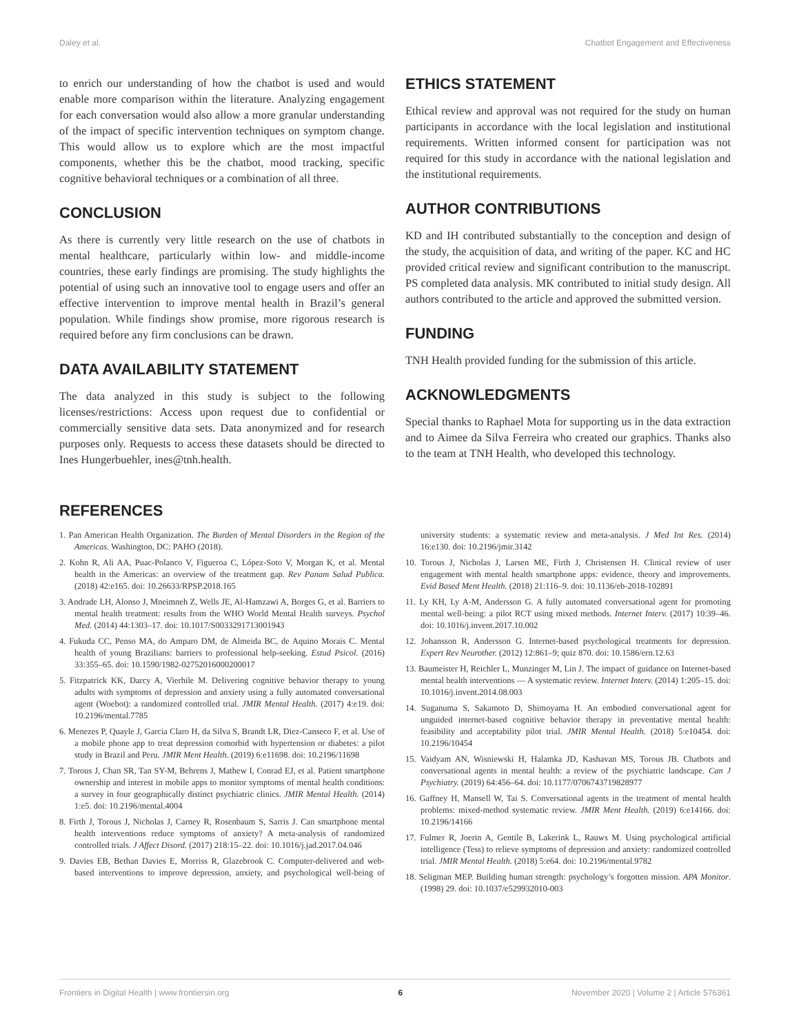Daley et al. Chatbot Engagement and Effectiveness
to enrich our understanding of how the chatbot is used and would enable more comparison within the literature. Analyzing engagement for each conversation would also allow a more granular understanding of the impact of specific intervention techniques on symptom change. This would allow us to explore which are the most impactful components, whether this be the chatbot, mood tracking, specific cognitive behavioral techniques or a combination of all three.
CONCLUSION
As there is currently very little research on the use of chatbots in mental healthcare, particularly within low- and middle-income countries, these early findings are promising. The study highlights the potential of using such an innovative tool to engage users and offer an effective intervention to improve mental health in Brazil’s general population. While findings show promise, more rigorous research is required before any firm conclusions can be drawn.
DATA AVAILABILITY STATEMENT
The data analyzed in this study is subject to the following licenses/restrictions: Access upon request due to confidential or commercially sensitive data sets. Data anonymized and for research purposes only. Requests to access these datasets should be directed to Ines Hungerbuehler, ines@tnh.health.
ETHICS STATEMENT
Ethical review and approval was not required for the study on human participants in accordance with the local legislation and institutional requirements. Written informed consent for participation was not required for this study in accordance with the national legislation and the institutional requirements.
AUTHOR CONTRIBUTIONS
KD and IH contributed substantially to the conception and design of the study, the acquisition of data, and writing of the paper. KC and HC provided critical review and significant contribution to the manuscript. PS completed data analysis. MK contributed to initial study design. All authors contributed to the article and approved the submitted version.
FUNDING
TNH Health provided funding for the submission of this article.
ACKNOWLEDGMENTS
Special thanks to Raphael Mota for supporting us in the data extraction and to Aimee da Silva Ferreira who created our graphics. Thanks also to the team at TNH Health, who developed this technology.
REFERENCES
1. Pan American Health Organization. The Burden of Mental Disorders in the Region of the Americas. Washington, DC: PAHO (2018).
2. Kohn R, Ali AA, Puac-Polanco V, Figueroa C, López-Soto V, Morgan K, et al. Mental health in the Americas: an overview of the treatment gap. Rev Panam Salud Publica. (2018) 42:e165. doi: 10.26633/RPSP.2018.165
3. Andrade LH, Alonso J, Mneimneh Z, Wells JE, Al-Hamzawi A, Borges G, et al. Barriers to mental health treatment: results from the WHO World Mental Health surveys. Psychol Med. (2014) 44:1303–17. doi: 10.1017/S0033291713001943
4. Fukuda CC, Penso MA, do Amparo DM, de Almeida BC, de Aquino Morais C. Mental health of young Brazilians: barriers to professional help-seeking. Estud Psicol. (2016) 33:355–65. doi: 10.1590/1982-02752016000200017
5. Fitzpatrick KK, Darcy A, Vierhile M. Delivering cognitive behavior therapy to young adults with symptoms of depression and anxiety using a fully automated conversational agent (Woebot): a randomized controlled trial. JMIR Mental Health. (2017) 4:e19. doi: 10.2196/mental.7785
6. Menezes P, Quayle J, Garcia Claro H, da Silva S, Brandt LR, Diez-Canseco F, et al. Use of a mobile phone app to treat depression comorbid with hypertension or diabetes: a pilot study in Brazil and Peru. JMIR Ment Health. (2019) 6:e11698. doi: 10.2196/11698
7. Torous J, Chan SR, Tan SY-M, Behrens J, Mathew I, Conrad EJ, et al. Patient smartphone ownership and interest in mobile apps to monitor symptoms of mental health conditions: a survey in four geographically distinct psychiatric clinics. JMIR Mental Health. (2014) 1:e5. doi: 10.2196/mental.4004
8. Firth J, Torous J, Nicholas J, Carney R, Rosenbaum S, Sarris J. Can smartphone mental health interventions reduce symptoms of anxiety? A meta-analysis of randomized controlled trials. J Affect Disord. (2017) 218:15–22. doi: 10.1016/j.jad.2017.04.046
9. Davies EB, Bethan Davies E, Morriss R, Glazebrook C. Computer-delivered and web-based interventions to improve depression, anxiety, and psychological well-being of university students: a systematic review and meta-analysis. J Med Int Res. (2014) 16:e130. doi: 10.2196/jmir.3142
10. Torous J, Nicholas J, Larsen ME, Firth J, Christensen H. Clinical review of user engagement with mental health smartphone apps: evidence, theory and improvements. Evid Based Ment Health. (2018) 21:116–9. doi: 10.1136/eb-2018-102891
11. Ly KH, Ly A-M, Andersson G. A fully automated conversational agent for promoting mental well-being: a pilot RCT using mixed methods. Internet Interv. (2017) 10:39–46. doi: 10.1016/j.invent.2017.10.002
12. Johansson R, Andersson G. Internet-based psychological treatments for depression. Expert Rev Neurother. (2012) 12:861–9; quiz 870. doi: 10.1586/ern.12.63
13. Baumeister H, Reichler L, Munzinger M, Lin J. The impact of guidance on Internet-based mental health interventions — A systematic review. Internet Interv. (2014) 1:205–15. doi: 10.1016/j.invent.2014.08.003
14. Suganuma S, Sakamoto D, Shimoyama H. An embodied conversational agent for unguided internet-based cognitive behavior therapy in preventative mental health: feasibility and acceptability pilot trial. JMIR Mental Health. (2018) 5:e10454. doi: 10.2196/10454
15. Vaidyam AN, Wisniewski H, Halamka JD, Kashavan MS, Torous JB. Chatbots and conversational agents in mental health: a review of the psychiatric landscape. Can J Psychiatry. (2019) 64:456–64. doi: 10.1177/0706743719828977
16. Gaffney H, Mansell W, Tai S. Conversational agents in the treatment of mental health problems: mixed-method systematic review. JMIR Ment Health. (2019) 6:e14166. doi: 10.2196/14166
17. Fulmer R, Joerin A, Gentile B, Lakerink L, Rauws M. Using psychological artificial intelligence (Tess) to relieve symptoms of depression and anxiety: randomized controlled trial. JMIR Mental Health. (2018) 5:e64. doi: 10.2196/mental.9782
18. Seligman MEP. Building human strength: psychology’s forgotten mission. APA Monitor. (1998) 29. doi: 10.1037/e529932010-003
Frontiers in Digital Health | www.frontiersin.org 6 November 2020 | Volume 2 | Article 576361